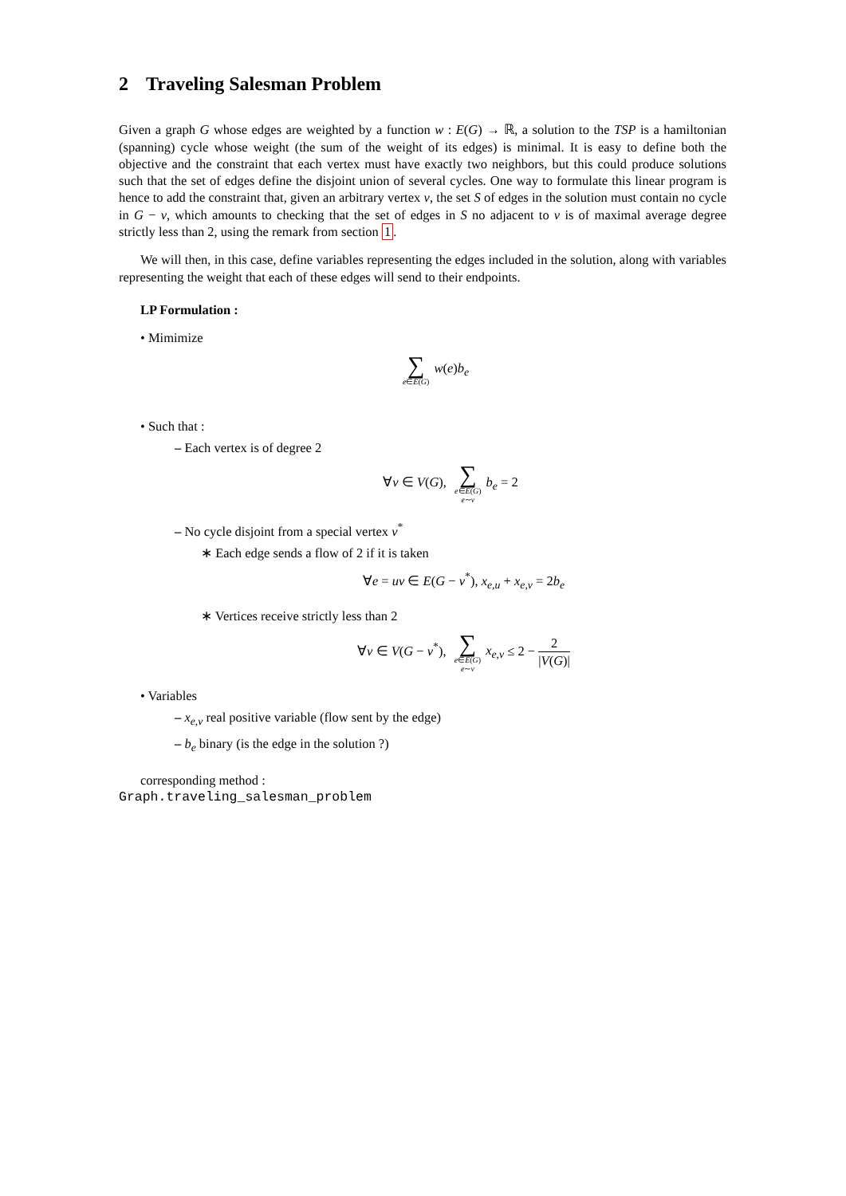2 Traveling Salesman Problem
Given a graph G whose edges are weighted by a function w : E(G) → ℝ, a solution to the TSP is a hamiltonian (spanning) cycle whose weight (the sum of the weight of its edges) is minimal. It is easy to define both the objective and the constraint that each vertex must have exactly two neighbors, but this could produce solutions such that the set of edges define the disjoint union of several cycles. One way to formulate this linear program is hence to add the constraint that, given an arbitrary vertex v, the set S of edges in the solution must contain no cycle in G − v, which amounts to checking that the set of edges in S no adjacent to v is of maximal average degree strictly less than 2, using the remark from section 1.
We will then, in this case, define variables representing the edges included in the solution, along with variables representing the weight that each of these edges will send to their endpoints.
LP Formulation :
• Mimimize
∑
e∈E(G)
w(e)b<sub>e</sub>
• Such that :
– Each vertex is of degree 2
∀v ∈ V(G),
∑
e∈E(G)
e∼v
b<sub>e</sub> = 2
– No cycle disjoint from a special vertex v<sup>*</sup>
∗ Each edge sends a flow of 2 if it is taken
∀e = uv ∈ E(G − v<sup>*</sup>), x<sub>e,u</sub> + x<sub>e,v</sub> = 2b<sub>e</sub>
∗ Vertices receive strictly less than 2
∀v ∈ V(G − v<sup>*</sup>),
∑
e∈E(G)
e∼v
x<sub>e,v</sub> ≤ 2 − 2 |V(G)|
• Variables
– x<sub>e,v</sub> real positive variable (flow sent by the edge)
– b<sub>e</sub> binary (is the edge in the solution ?)
corresponding method :
Graph.traveling_salesman_problem